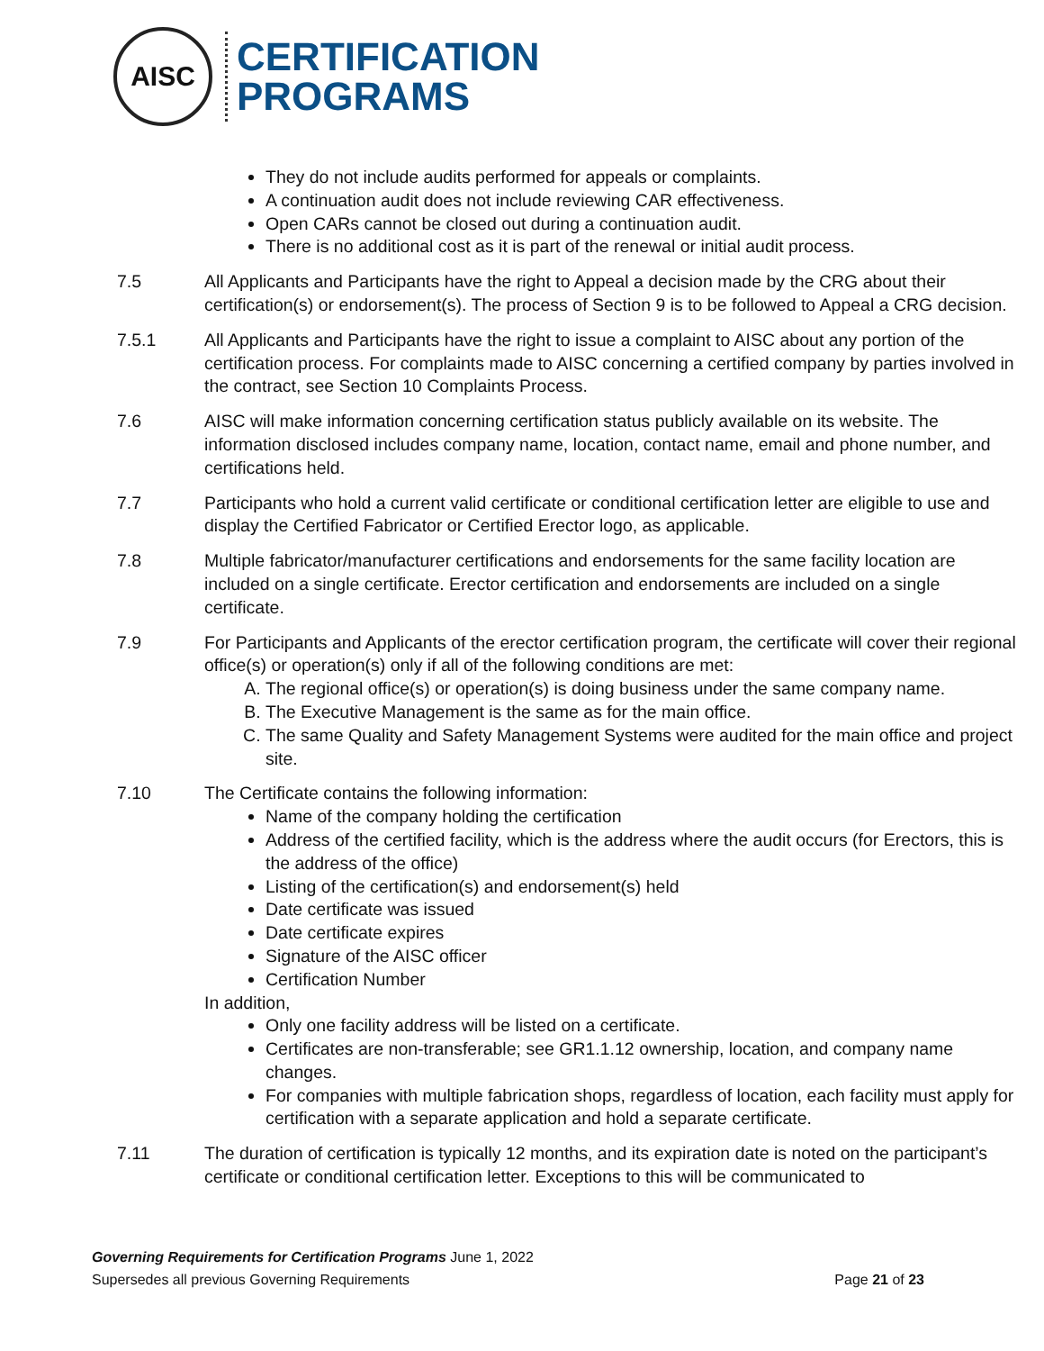AISC
CERTIFICATION
PROGRAMS
They do not include audits performed for appeals or complaints.
A continuation audit does not include reviewing CAR effectiveness.
Open CARs cannot be closed out during a continuation audit.
There is no additional cost as it is part of the renewal or initial audit process.
7.5 All Applicants and Participants have the right to Appeal a decision made by the CRG about their certification(s) or endorsement(s). The process of Section 9 is to be followed to Appeal a CRG decision.
7.5.1 All Applicants and Participants have the right to issue a complaint to AISC about any portion of the certification process. For complaints made to AISC concerning a certified company by parties involved in the contract, see Section 10 Complaints Process.
7.6 AISC will make information concerning certification status publicly available on its website. The information disclosed includes company name, location, contact name, email and phone number, and certifications held.
7.7 Participants who hold a current valid certificate or conditional certification letter are eligible to use and display the Certified Fabricator or Certified Erector logo, as applicable.
7.8 Multiple fabricator/manufacturer certifications and endorsements for the same facility location are included on a single certificate. Erector certification and endorsements are included on a single certificate.
7.9 For Participants and Applicants of the erector certification program, the certificate will cover their regional office(s) or operation(s) only if all of the following conditions are met:
A. The regional office(s) or operation(s) is doing business under the same company name.
B. The Executive Management is the same as for the main office.
C. The same Quality and Safety Management Systems were audited for the main office and project site.
7.10 The Certificate contains the following information:
Name of the company holding the certification
Address of the certified facility, which is the address where the audit occurs (for Erectors, this is the address of the office)
Listing of the certification(s) and endorsement(s) held
Date certificate was issued
Date certificate expires
Signature of the AISC officer
Certification Number
In addition,
Only one facility address will be listed on a certificate.
Certificates are non-transferable; see GR1.1.12 ownership, location, and company name changes.
For companies with multiple fabrication shops, regardless of location, each facility must apply for certification with a separate application and hold a separate certificate.
7.11 The duration of certification is typically 12 months, and its expiration date is noted on the participant’s certificate or conditional certification letter. Exceptions to this will be communicated to
Governing Requirements for Certification Programs June 1, 2022
Supersedes all previous Governing Requirements Page 21 of 23